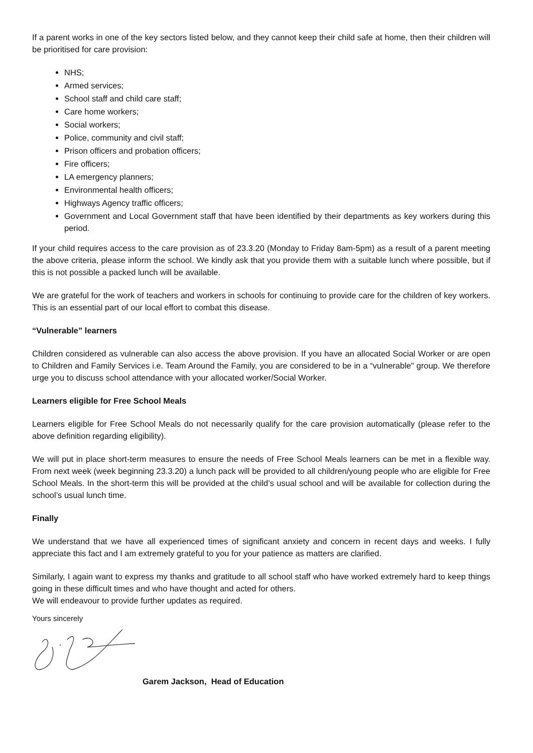If a parent works in one of the key sectors listed below, and they cannot keep their child safe at home, then their children will be prioritised for care provision:
NHS;
Armed services;
School staff and child care staff;
Care home workers;
Social workers;
Police, community and civil staff;
Prison officers and probation officers;
Fire officers;
LA emergency planners;
Environmental health officers;
Highways Agency traffic officers;
Government and Local Government staff that have been identified by their departments as key workers during this period.
If your child requires access to the care provision as of 23.3.20 (Monday to Friday 8am-5pm) as a result of a parent meeting the above criteria, please inform the school. We kindly ask that you provide them with a suitable lunch where possible, but if this is not possible a packed lunch will be available.
We are grateful for the work of teachers and workers in schools for continuing to provide care for the children of key workers. This is an essential part of our local effort to combat this disease.
“Vulnerable” learners
Children considered as vulnerable can also access the above provision. If you have an allocated Social Worker or are open to Children and Family Services i.e. Team Around the Family, you are considered to be in a “vulnerable" group. We therefore urge you to discuss school attendance with your allocated worker/Social Worker.
Learners eligible for Free School Meals
Learners eligible for Free School Meals do not necessarily qualify for the care provision automatically (please refer to the above definition regarding eligibility).
We will put in place short-term measures to ensure the needs of Free School Meals learners can be met in a flexible way. From next week (week beginning 23.3.20) a lunch pack will be provided to all children/young people who are eligible for Free School Meals. In the short-term this will be provided at the child’s usual school and will be available for collection during the school’s usual lunch time.
Finally
We understand that we have all experienced times of significant anxiety and concern in recent days and weeks. I fully appreciate this fact and I am extremely grateful to you for your patience as matters are clarified.
Similarly, I again want to express my thanks and gratitude to all school staff who have worked extremely hard to keep things going in these difficult times and who have thought and acted for others.
We will endeavour to provide further updates as required.
Yours sincerely
Garem Jackson, Head of Education